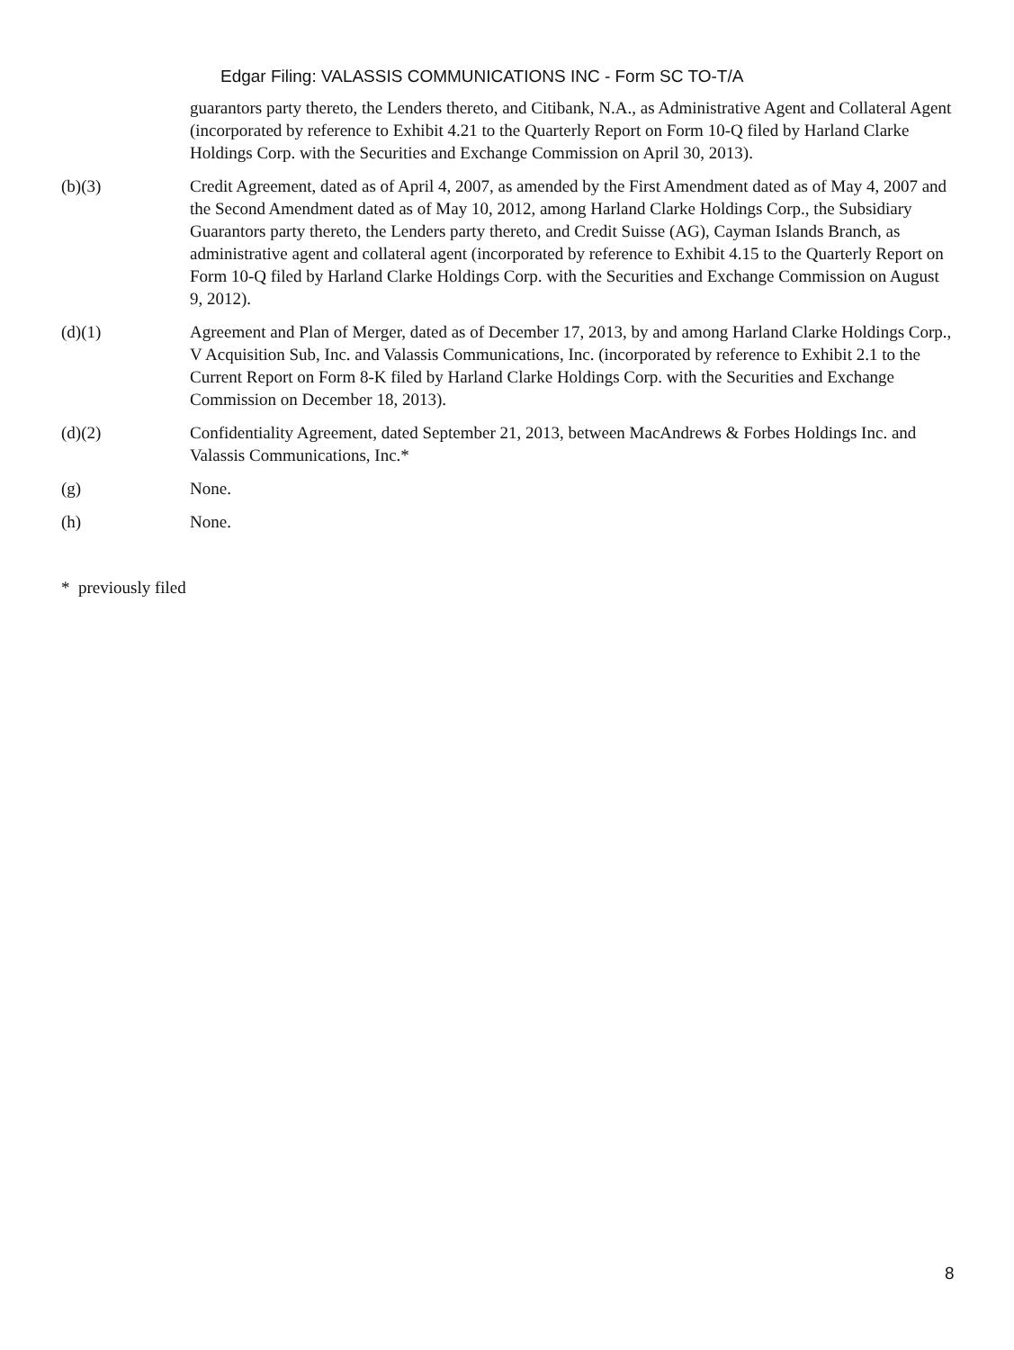Edgar Filing: VALASSIS COMMUNICATIONS INC - Form SC TO-T/A
guarantors party thereto, the Lenders thereto, and Citibank, N.A., as Administrative Agent and Collateral Agent (incorporated by reference to Exhibit 4.21 to the Quarterly Report on Form 10-Q filed by Harland Clarke Holdings Corp. with the Securities and Exchange Commission on April 30, 2013).
(b)(3) Credit Agreement, dated as of April 4, 2007, as amended by the First Amendment dated as of May 4, 2007 and the Second Amendment dated as of May 10, 2012, among Harland Clarke Holdings Corp., the Subsidiary Guarantors party thereto, the Lenders party thereto, and Credit Suisse (AG), Cayman Islands Branch, as administrative agent and collateral agent (incorporated by reference to Exhibit 4.15 to the Quarterly Report on Form 10-Q filed by Harland Clarke Holdings Corp. with the Securities and Exchange Commission on August 9, 2012).
(d)(1) Agreement and Plan of Merger, dated as of December 17, 2013, by and among Harland Clarke Holdings Corp., V Acquisition Sub, Inc. and Valassis Communications, Inc. (incorporated by reference to Exhibit 2.1 to the Current Report on Form 8-K filed by Harland Clarke Holdings Corp. with the Securities and Exchange Commission on December 18, 2013).
(d)(2) Confidentiality Agreement, dated September 21, 2013, between MacAndrews & Forbes Holdings Inc. and Valassis Communications, Inc.*
(g) None.
(h) None.
* previously filed
8